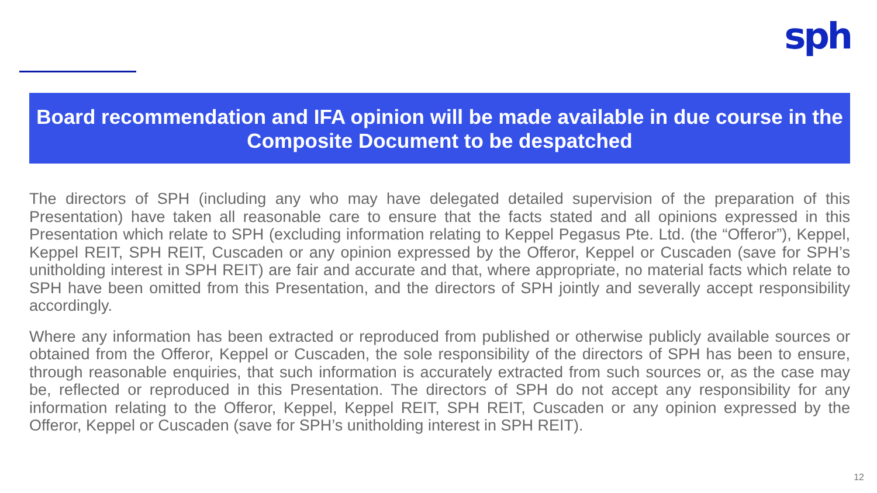sph
Board recommendation and IFA opinion will be made available in due course in the
Composite Document to be despatched
The directors of SPH (including any who may have delegated detailed supervision of the preparation of this Presentation) have taken all reasonable care to ensure that the facts stated and all opinions expressed in this Presentation which relate to SPH (excluding information relating to Keppel Pegasus Pte. Ltd. (the “Offeror”), Keppel, Keppel REIT, SPH REIT, Cuscaden or any opinion expressed by the Offeror, Keppel or Cuscaden (save for SPH’s unitholding interest in SPH REIT) are fair and accurate and that, where appropriate, no material facts which relate to SPH have been omitted from this Presentation, and the directors of SPH jointly and severally accept responsibility accordingly.
Where any information has been extracted or reproduced from published or otherwise publicly available sources or obtained from the Offeror, Keppel or Cuscaden, the sole responsibility of the directors of SPH has been to ensure, through reasonable enquiries, that such information is accurately extracted from such sources or, as the case may be, reflected or reproduced in this Presentation. The directors of SPH do not accept any responsibility for any information relating to the Offeror, Keppel, Keppel REIT, SPH REIT, Cuscaden or any opinion expressed by the Offeror, Keppel or Cuscaden (save for SPH’s unitholding interest in SPH REIT).
12